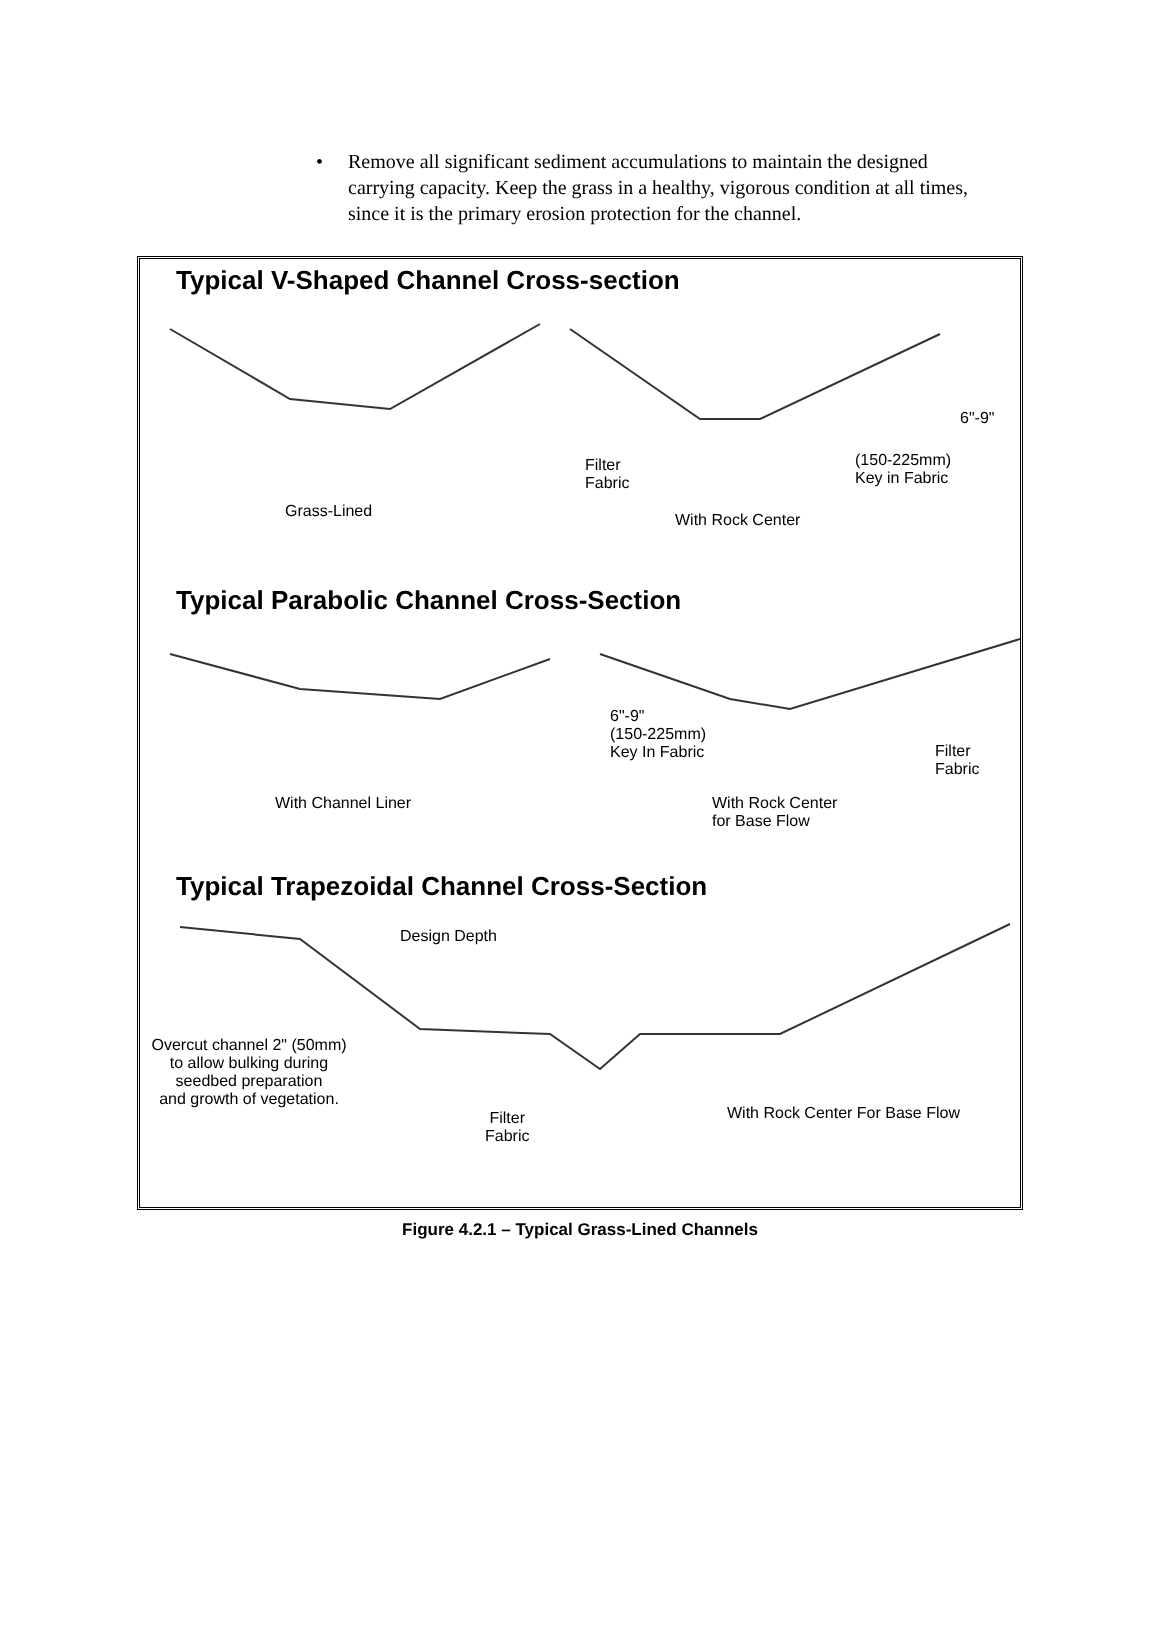• Remove all significant sediment accumulations to maintain the designed carrying capacity. Keep the grass in a healthy, vigorous condition at all times, since it is the primary erosion protection for the channel.
Typical V-Shaped Channel Cross-section
6"-9"
(150-225mm)
Key in Fabric
Filter
Fabric
Grass-Lined With Rock Center
Typical Parabolic Channel Cross-Section
6"-9"
(150-225mm)
Key In Fabric
Filter
Fabric
With Channel Liner
With Rock Center
for Base Flow
Typical Trapezoidal Channel Cross-Section
Design Depth
Overcut channel 2" (50mm)
to allow bulking during
seedbed preparation
and growth of vegetation.
Filter
Fabric
With Rock Center For Base Flow
Figure 4.2.1 – Typical Grass-Lined Channels